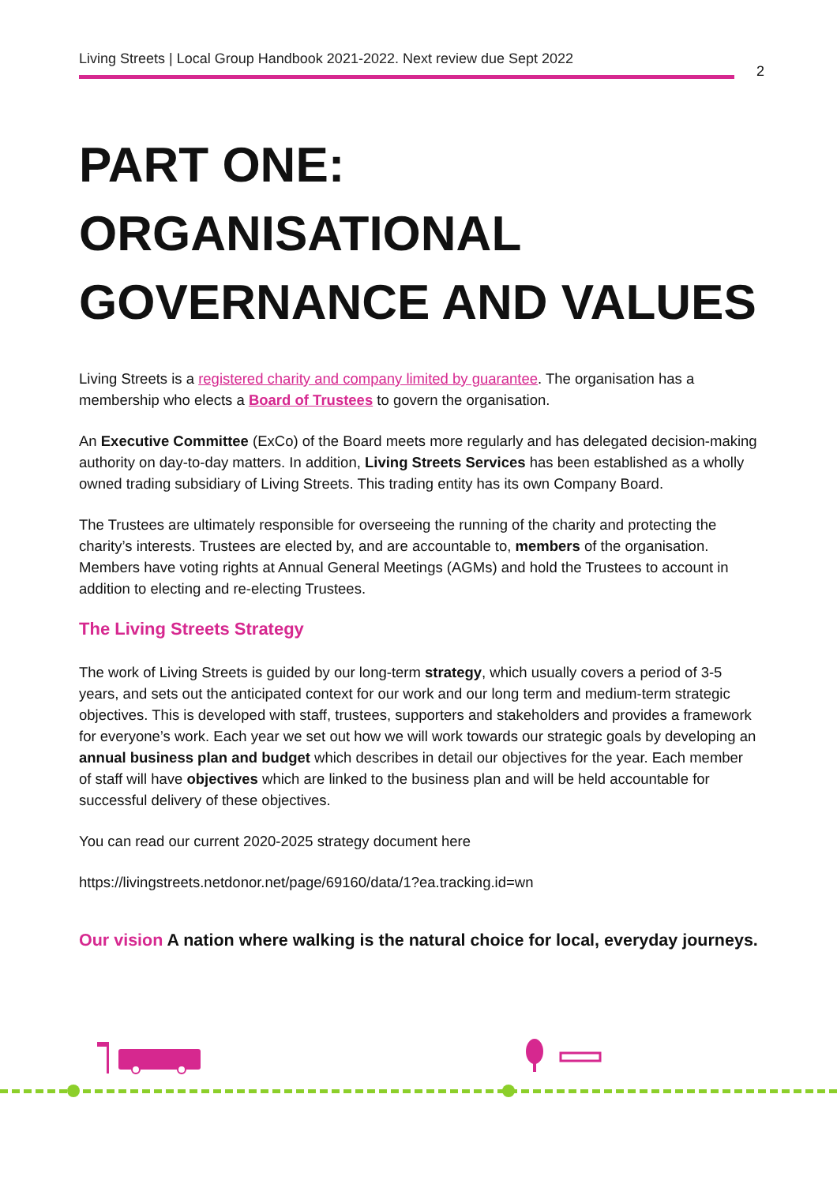Living Streets | Local Group Handbook 2021-2022. Next review due Sept 2022
2
PART ONE: ORGANISATIONAL GOVERNANCE AND VALUES
Living Streets is a registered charity and company limited by guarantee. The organisation has a membership who elects a Board of Trustees to govern the organisation.
An Executive Committee (ExCo) of the Board meets more regularly and has delegated decision-making authority on day-to-day matters. In addition, Living Streets Services has been established as a wholly owned trading subsidiary of Living Streets. This trading entity has its own Company Board.
The Trustees are ultimately responsible for overseeing the running of the charity and protecting the charity’s interests. Trustees are elected by, and are accountable to, members of the organisation. Members have voting rights at Annual General Meetings (AGMs) and hold the Trustees to account in addition to electing and re-electing Trustees.
The Living Streets Strategy
The work of Living Streets is guided by our long-term strategy, which usually covers a period of 3-5 years, and sets out the anticipated context for our work and our long term and medium-term strategic objectives. This is developed with staff, trustees, supporters and stakeholders and provides a framework for everyone’s work. Each year we set out how we will work towards our strategic goals by developing an annual business plan and budget which describes in detail our objectives for the year. Each member of staff will have objectives which are linked to the business plan and will be held accountable for successful delivery of these objectives.
You can read our current 2020-2025 strategy document here
https://livingstreets.netdonor.net/page/69160/data/1?ea.tracking.id=wn
Our vision A nation where walking is the natural choice for local, everyday journeys.